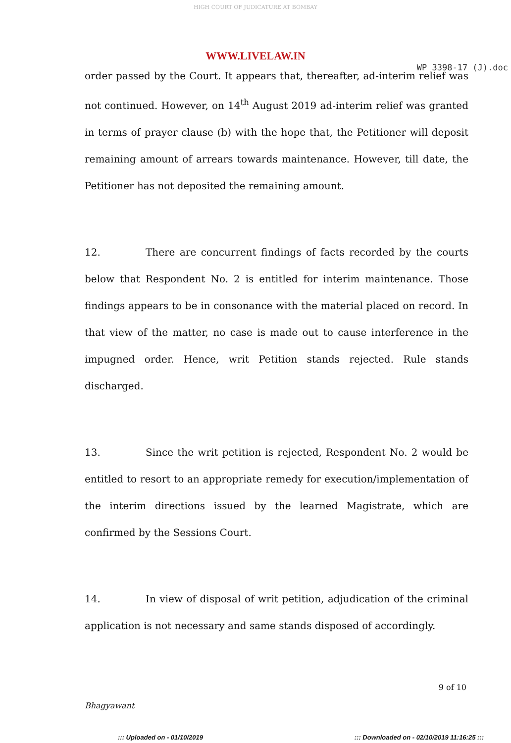HIGH COURT OF JUDICATURE AT BOMBAY
WWW.LIVELAW.IN
WP 3398-17 (J).doc
order passed by the Court. It appears that, thereafter, ad-interim relief was not continued. However, on 14<sup>th</sup> August 2019 ad-interim relief was granted in terms of prayer clause (b) with the hope that, the Petitioner will deposit remaining amount of arrears towards maintenance. However, till date, the Petitioner has not deposited the remaining amount.
12. There are concurrent findings of facts recorded by the courts below that Respondent No. 2 is entitled for interim maintenance. Those findings appears to be in consonance with the material placed on record. In that view of the matter, no case is made out to cause interference in the impugned order. Hence, writ Petition stands rejected. Rule stands discharged.
13. Since the writ petition is rejected, Respondent No. 2 would be entitled to resort to an appropriate remedy for execution/implementation of the interim directions issued by the learned Magistrate, which are confirmed by the Sessions Court.
14. In view of disposal of writ petition, adjudication of the criminal application is not necessary and same stands disposed of accordingly.
Bhagyawant
9 of 10
::: Uploaded on - 01/10/2019::: Downloaded on - 02/10/2019 11:16:25 :::